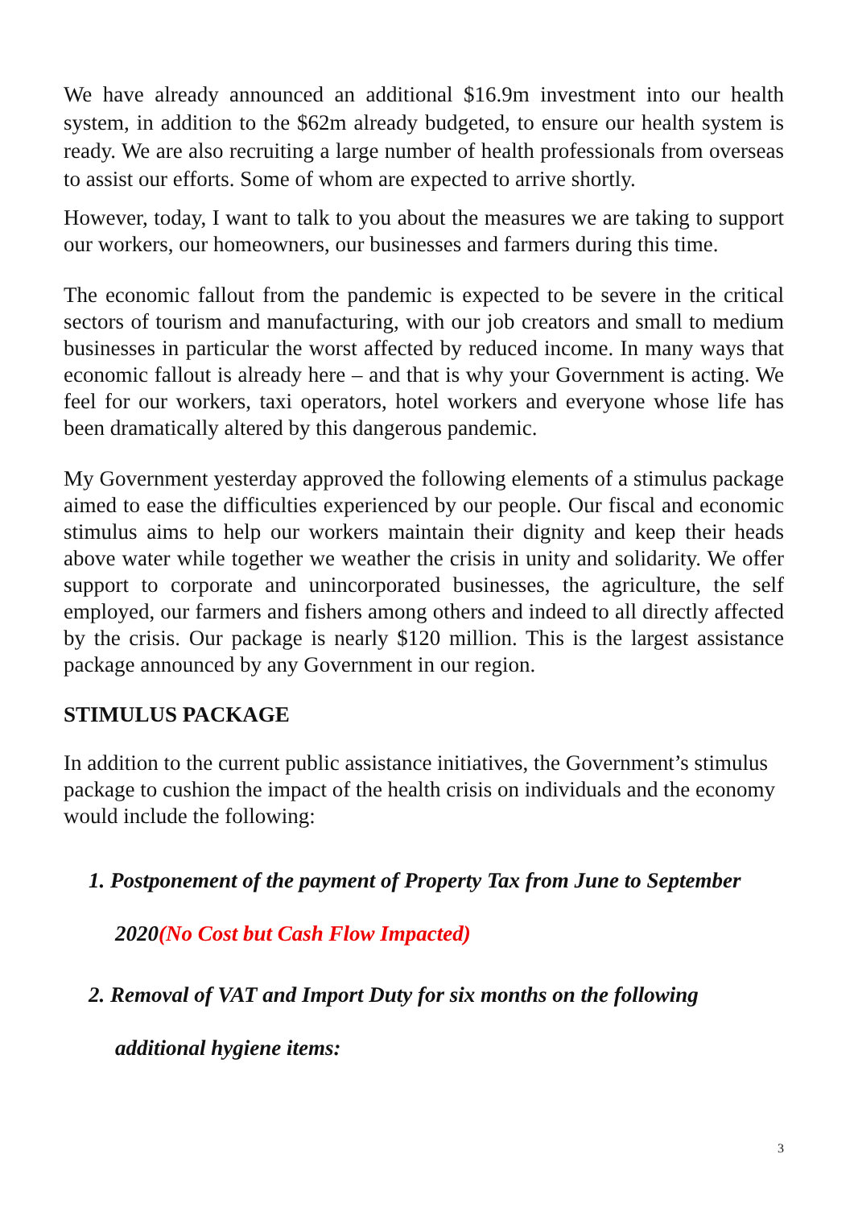We have already announced an additional $16.9m investment into our health system, in addition to the $62m already budgeted, to ensure our health system is ready. We are also recruiting a large number of health professionals from overseas to assist our efforts. Some of whom are expected to arrive shortly.
However, today, I want to talk to you about the measures we are taking to support our workers, our homeowners, our businesses and farmers during this time.
The economic fallout from the pandemic is expected to be severe in the critical sectors of tourism and manufacturing, with our job creators and small to medium businesses in particular the worst affected by reduced income. In many ways that economic fallout is already here – and that is why your Government is acting. We feel for our workers, taxi operators, hotel workers and everyone whose life has been dramatically altered by this dangerous pandemic.
My Government yesterday approved the following elements of a stimulus package aimed to ease the difficulties experienced by our people. Our fiscal and economic stimulus aims to help our workers maintain their dignity and keep their heads above water while together we weather the crisis in unity and solidarity. We offer support to corporate and unincorporated businesses, the agriculture, the self employed, our farmers and fishers among others and indeed to all directly affected by the crisis. Our package is nearly $120 million. This is the largest assistance package announced by any Government in our region.
STIMULUS PACKAGE
In addition to the current public assistance initiatives, the Government’s stimulus package to cushion the impact of the health crisis on individuals and the economy would include the following:
1. Postponement of the payment of Property Tax from June to September
2020(No Cost but Cash Flow Impacted)
2. Removal of VAT and Import Duty for six months on the following
additional hygiene items:
3